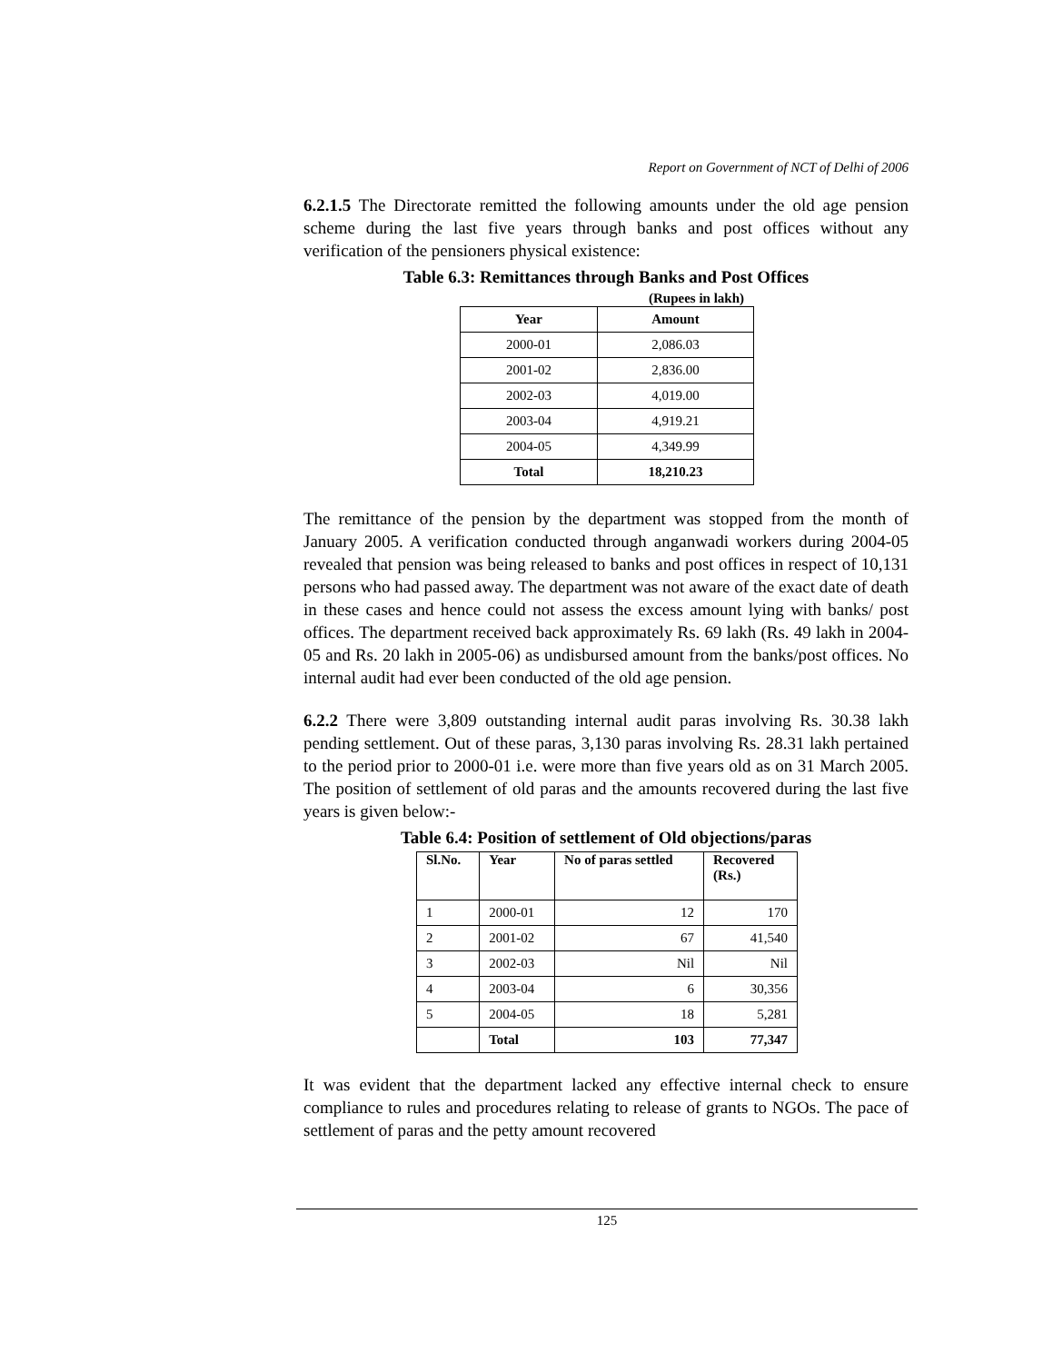Report on Government of NCT of Delhi of 2006
6.2.1.5 The Directorate remitted the following amounts under the old age pension scheme during the last five years through banks and post offices without any verification of the pensioners physical existence:
Table 6.3: Remittances through Banks and Post Offices
(Rupees in lakh)
| Year | Amount |
| --- | --- |
| 2000-01 | 2,086.03 |
| 2001-02 | 2,836.00 |
| 2002-03 | 4,019.00 |
| 2003-04 | 4,919.21 |
| 2004-05 | 4,349.99 |
| Total | 18,210.23 |
The remittance of the pension by the department was stopped from the month of January 2005. A verification conducted through anganwadi workers during 2004-05 revealed that pension was being released to banks and post offices in respect of 10,131 persons who had passed away. The department was not aware of the exact date of death in these cases and hence could not assess the excess amount lying with banks/ post offices. The department received back approximately Rs. 69 lakh (Rs. 49 lakh in 2004-05 and Rs. 20 lakh in 2005-06) as undisbursed amount from the banks/post offices. No internal audit had ever been conducted of the old age pension.
6.2.2 There were 3,809 outstanding internal audit paras involving Rs. 30.38 lakh pending settlement. Out of these paras, 3,130 paras involving Rs. 28.31 lakh pertained to the period prior to 2000-01 i.e. were more than five years old as on 31 March 2005. The position of settlement of old paras and the amounts recovered during the last five years is given below:-
Table 6.4: Position of settlement of Old objections/paras
| Sl.No. | Year | No of paras settled | Recovered (Rs.) |
| --- | --- | --- | --- |
| 1 | 2000-01 | 12 | 170 |
| 2 | 2001-02 | 67 | 41,540 |
| 3 | 2002-03 | Nil | Nil |
| 4 | 2003-04 | 6 | 30,356 |
| 5 | 2004-05 | 18 | 5,281 |
| | Total | 103 | 77,347 |
It was evident that the department lacked any effective internal check to ensure compliance to rules and procedures relating to release of grants to NGOs. The pace of settlement of paras and the petty amount recovered
125